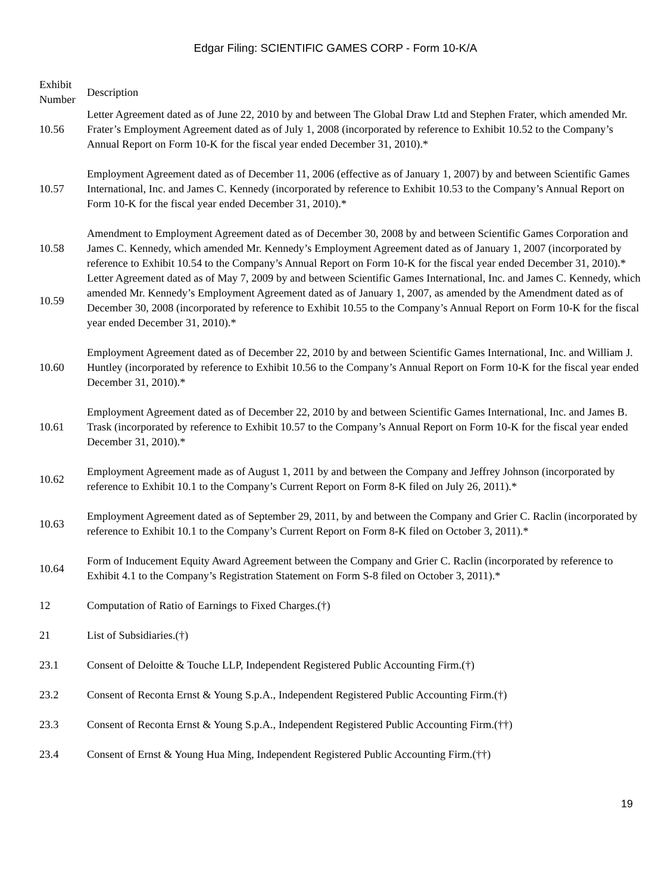Edgar Filing: SCIENTIFIC GAMES CORP - Form 10-K/A
| Exhibit Number | Description |
| --- | --- |
| 10.56 | Letter Agreement dated as of June 22, 2010 by and between The Global Draw Ltd and Stephen Frater, which amended Mr. Frater’s Employment Agreement dated as of July 1, 2008 (incorporated by reference to Exhibit 10.52 to the Company’s Annual Report on Form 10-K for the fiscal year ended December 31, 2010).* |
| 10.57 | Employment Agreement dated as of December 11, 2006 (effective as of January 1, 2007) by and between Scientific Games International, Inc. and James C. Kennedy (incorporated by reference to Exhibit 10.53 to the Company’s Annual Report on Form 10-K for the fiscal year ended December 31, 2010).* |
| 10.58 | Amendment to Employment Agreement dated as of December 30, 2008 by and between Scientific Games Corporation and James C. Kennedy, which amended Mr. Kennedy’s Employment Agreement dated as of January 1, 2007 (incorporated by reference to Exhibit 10.54 to the Company’s Annual Report on Form 10-K for the fiscal year ended December 31, 2010).* |
| 10.59 | Letter Agreement dated as of May 7, 2009 by and between Scientific Games International, Inc. and James C. Kennedy, which amended Mr. Kennedy’s Employment Agreement dated as of January 1, 2007, as amended by the Amendment dated as of December 30, 2008 (incorporated by reference to Exhibit 10.55 to the Company’s Annual Report on Form 10-K for the fiscal year ended December 31, 2010).* |
| 10.60 | Employment Agreement dated as of December 22, 2010 by and between Scientific Games International, Inc. and William J. Huntley (incorporated by reference to Exhibit 10.56 to the Company’s Annual Report on Form 10-K for the fiscal year ended December 31, 2010).* |
| 10.61 | Employment Agreement dated as of December 22, 2010 by and between Scientific Games International, Inc. and James B. Trask (incorporated by reference to Exhibit 10.57 to the Company’s Annual Report on Form 10-K for the fiscal year ended December 31, 2010).* |
| 10.62 | Employment Agreement made as of August 1, 2011 by and between the Company and Jeffrey Johnson (incorporated by reference to Exhibit 10.1 to the Company’s Current Report on Form 8-K filed on July 26, 2011).* |
| 10.63 | Employment Agreement dated as of September 29, 2011, by and between the Company and Grier C. Raclin (incorporated by reference to Exhibit 10.1 to the Company’s Current Report on Form 8-K filed on October 3, 2011).* |
| 10.64 | Form of Inducement Equity Award Agreement between the Company and Grier C. Raclin (incorporated by reference to Exhibit 4.1 to the Company’s Registration Statement on Form S-8 filed on October 3, 2011).* |
| 12 | Computation of Ratio of Earnings to Fixed Charges.(†) |
| 21 | List of Subsidiaries.(†) |
| 23.1 | Consent of Deloitte & Touche LLP, Independent Registered Public Accounting Firm.(†) |
| 23.2 | Consent of Reconta Ernst & Young S.p.A., Independent Registered Public Accounting Firm.(†) |
| 23.3 | Consent of Reconta Ernst & Young S.p.A., Independent Registered Public Accounting Firm.(††) |
| 23.4 | Consent of Ernst & Young Hua Ming, Independent Registered Public Accounting Firm.(††) |
19